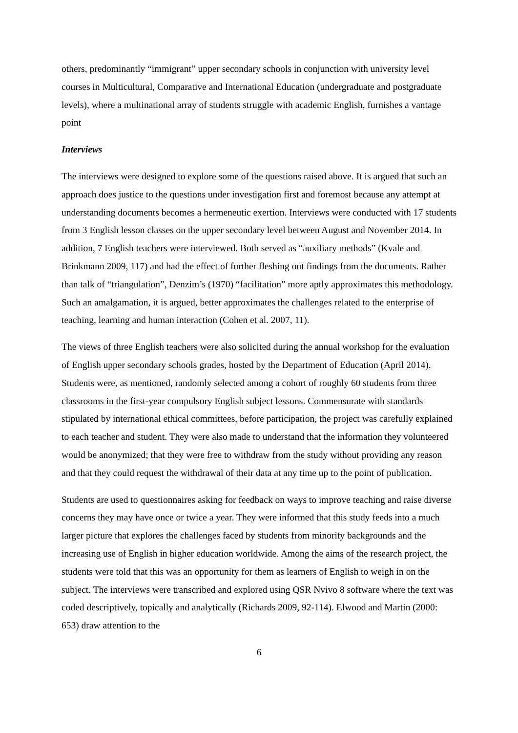others, predominantly “immigrant” upper secondary schools in conjunction with university level courses in Multicultural, Comparative and International Education (undergraduate and postgraduate levels), where a multinational array of students struggle with academic English, furnishes a vantage point
Interviews
The interviews were designed to explore some of the questions raised above. It is argued that such an approach does justice to the questions under investigation first and foremost because any attempt at understanding documents becomes a hermeneutic exertion. Interviews were conducted with 17 students from 3 English lesson classes on the upper secondary level between August and November 2014. In addition, 7 English teachers were interviewed. Both served as “auxiliary methods” (Kvale and Brinkmann 2009, 117) and had the effect of further fleshing out findings from the documents. Rather than talk of “triangulation”, Denzim’s (1970) “facilitation” more aptly approximates this methodology. Such an amalgamation, it is argued, better approximates the challenges related to the enterprise of teaching, learning and human interaction (Cohen et al. 2007, 11).
The views of three English teachers were also solicited during the annual workshop for the evaluation of English upper secondary schools grades, hosted by the Department of Education (April 2014). Students were, as mentioned, randomly selected among a cohort of roughly 60 students from three classrooms in the first-year compulsory English subject lessons. Commensurate with standards stipulated by international ethical committees, before participation, the project was carefully explained to each teacher and student. They were also made to understand that the information they volunteered would be anonymized; that they were free to withdraw from the study without providing any reason and that they could request the withdrawal of their data at any time up to the point of publication.
Students are used to questionnaires asking for feedback on ways to improve teaching and raise diverse concerns they may have once or twice a year. They were informed that this study feeds into a much larger picture that explores the challenges faced by students from minority backgrounds and the increasing use of English in higher education worldwide. Among the aims of the research project, the students were told that this was an opportunity for them as learners of English to weigh in on the subject. The interviews were transcribed and explored using QSR Nvivo 8 software where the text was coded descriptively, topically and analytically (Richards 2009, 92-114). Elwood and Martin (2000: 653) draw attention to the
6